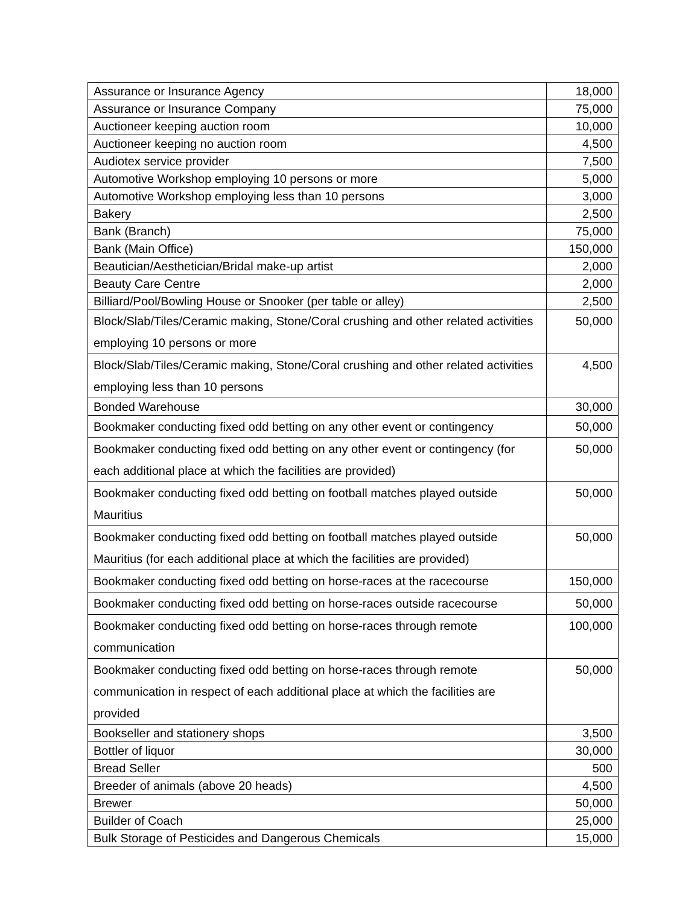| Assurance or Insurance Agency | 18,000 |
| Assurance or Insurance Company | 75,000 |
| Auctioneer keeping auction room | 10,000 |
| Auctioneer keeping no auction room | 4,500 |
| Audiotex service provider | 7,500 |
| Automotive Workshop employing 10 persons or more | 5,000 |
| Automotive Workshop employing less than 10 persons | 3,000 |
| Bakery | 2,500 |
| Bank (Branch) | 75,000 |
| Bank (Main Office) | 150,000 |
| Beautician/Aesthetician/Bridal make-up artist | 2,000 |
| Beauty Care Centre | 2,000 |
| Billiard/Pool/Bowling House or Snooker (per table or alley) | 2,500 |
| Block/Slab/Tiles/Ceramic making, Stone/Coral crushing and other related activities employing 10 persons or more | 50,000 |
| Block/Slab/Tiles/Ceramic making, Stone/Coral crushing and other related activities employing less than 10 persons | 4,500 |
| Bonded Warehouse | 30,000 |
| Bookmaker conducting fixed odd betting on any other event or contingency | 50,000 |
| Bookmaker conducting fixed odd betting on any other event or contingency (for each additional place at which the facilities are provided) | 50,000 |
| Bookmaker conducting fixed odd betting on football matches played outside Mauritius | 50,000 |
| Bookmaker conducting fixed odd betting on football matches played outside Mauritius (for each additional place at which the facilities are provided) | 50,000 |
| Bookmaker conducting fixed odd betting on horse-races at the racecourse | 150,000 |
| Bookmaker conducting fixed odd betting on horse-races outside racecourse | 50,000 |
| Bookmaker conducting fixed odd betting on horse-races through remote communication | 100,000 |
| Bookmaker conducting fixed odd betting on horse-races through remote communication in respect of each additional place at which the facilities are provided | 50,000 |
| Bookseller and stationery shops | 3,500 |
| Bottler of liquor | 30,000 |
| Bread Seller | 500 |
| Breeder of animals (above 20 heads) | 4,500 |
| Brewer | 50,000 |
| Builder of Coach | 25,000 |
| Bulk Storage of Pesticides and Dangerous Chemicals | 15,000 |